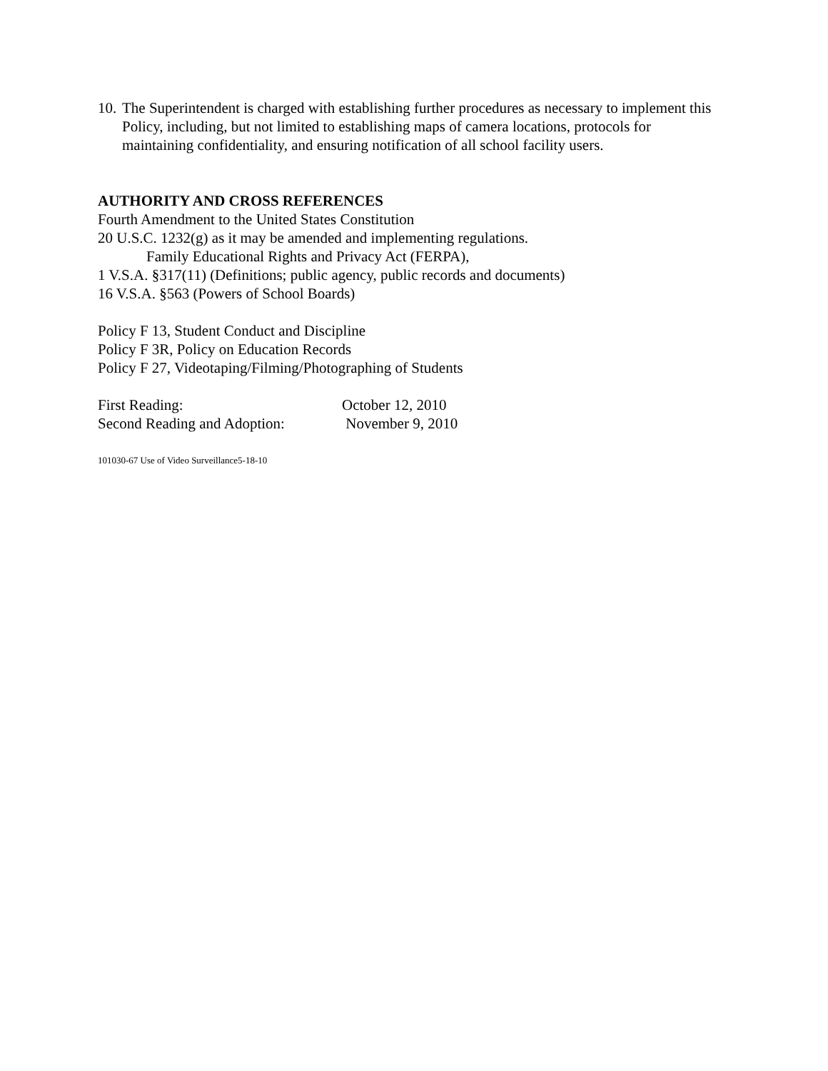10. The Superintendent is charged with establishing further procedures as necessary to implement this Policy, including, but not limited to establishing maps of camera locations, protocols for maintaining confidentiality, and ensuring notification of all school facility users.
AUTHORITY AND CROSS REFERENCES
Fourth Amendment to the United States Constitution
20 U.S.C. 1232(g) as it may be amended and implementing regulations.
Family Educational Rights and Privacy Act (FERPA),
1 V.S.A. §317(11) (Definitions; public agency, public records and documents)
16 V.S.A. §563 (Powers of School Boards)
Policy F 13, Student Conduct and Discipline
Policy F 3R, Policy on Education Records
Policy F 27, Videotaping/Filming/Photographing of Students
First Reading: October 12, 2010
Second Reading and Adoption: November 9, 2010
101030-67 Use of Video Surveillance5-18-10